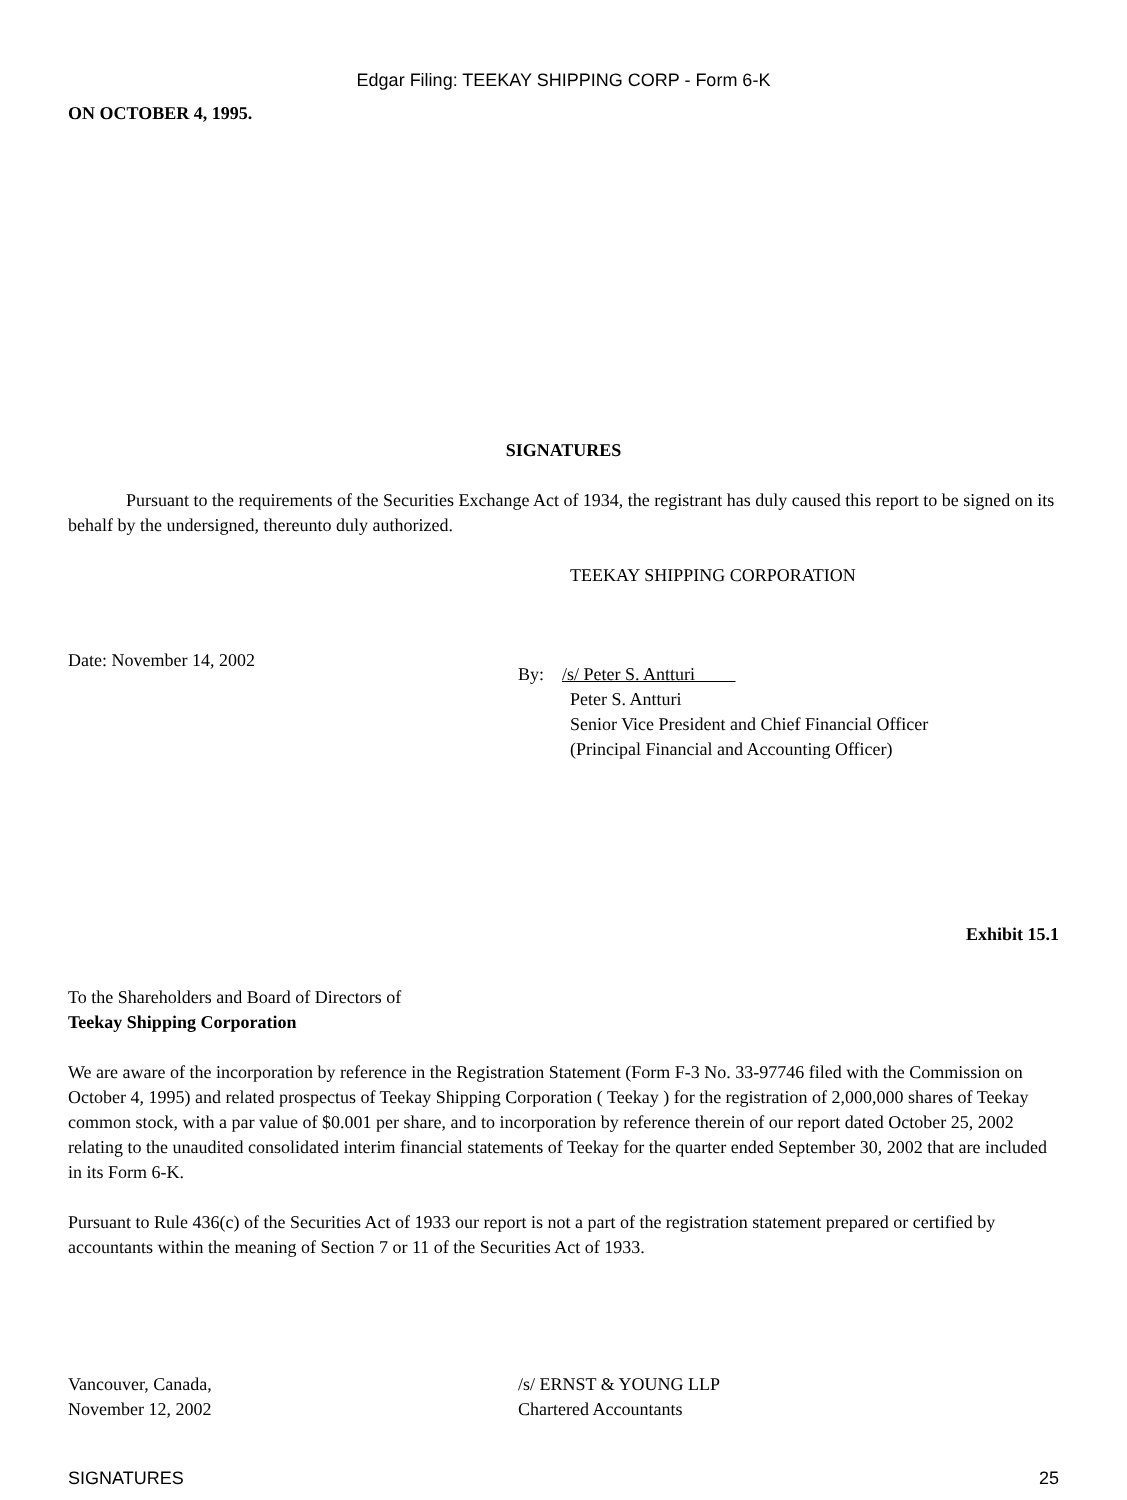Edgar Filing: TEEKAY SHIPPING CORP - Form 6-K
ON OCTOBER 4, 1995.
SIGNATURES
Pursuant to the requirements of the Securities Exchange Act of 1934, the registrant has duly caused this report to be signed on its behalf by the undersigned, thereunto duly authorized.
TEEKAY SHIPPING CORPORATION
Date: November 14, 2002
By: /s/ Peter S. Antturi
Peter S. Antturi
Senior Vice President and Chief Financial Officer
(Principal Financial and Accounting Officer)
Exhibit 15.1
To the Shareholders and Board of Directors of
Teekay Shipping Corporation
We are aware of the incorporation by reference in the Registration Statement (Form F-3 No. 33-97746 filed with the Commission on October 4, 1995) and related prospectus of Teekay Shipping Corporation ( Teekay ) for the registration of 2,000,000 shares of Teekay common stock, with a par value of $0.001 per share, and to incorporation by reference therein of our report dated October 25, 2002 relating to the unaudited consolidated interim financial statements of Teekay for the quarter ended September 30, 2002 that are included in its Form 6-K.
Pursuant to Rule 436(c) of the Securities Act of 1933 our report is not a part of the registration statement prepared or certified by accountants within the meaning of Section 7 or 11 of the Securities Act of 1933.
Vancouver, Canada,
November 12, 2002
/s/ ERNST & YOUNG LLP
Chartered Accountants
SIGNATURES 25